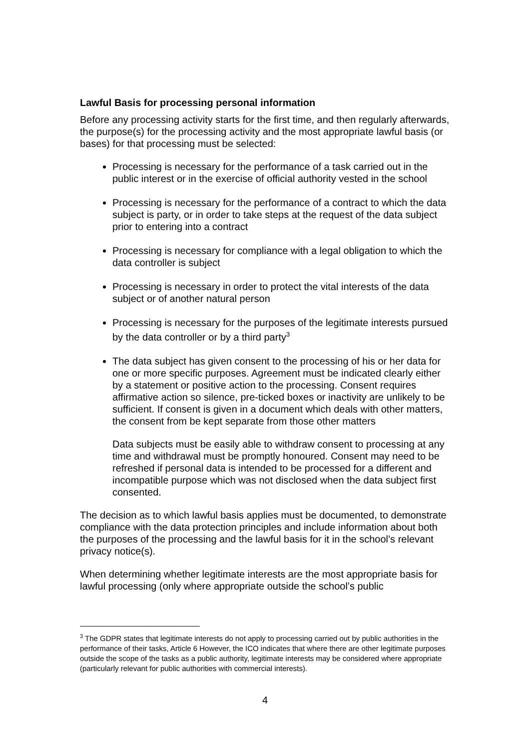Lawful Basis for processing personal information
Before any processing activity starts for the first time, and then regularly afterwards, the purpose(s) for the processing activity and the most appropriate lawful basis (or bases) for that processing must be selected:
Processing is necessary for the performance of a task carried out in the public interest or in the exercise of official authority vested in the school
Processing is necessary for the performance of a contract to which the data subject is party, or in order to take steps at the request of the data subject prior to entering into a contract
Processing is necessary for compliance with a legal obligation to which the data controller is subject
Processing is necessary in order to protect the vital interests of the data subject or of another natural person
Processing is necessary for the purposes of the legitimate interests pursued by the data controller or by a third party<sup>3</sup>
The data subject has given consent to the processing of his or her data for one or more specific purposes. Agreement must be indicated clearly either by a statement or positive action to the processing. Consent requires affirmative action so silence, pre-ticked boxes or inactivity are unlikely to be sufficient. If consent is given in a document which deals with other matters, the consent from be kept separate from those other matters
Data subjects must be easily able to withdraw consent to processing at any time and withdrawal must be promptly honoured. Consent may need to be refreshed if personal data is intended to be processed for a different and incompatible purpose which was not disclosed when the data subject first consented.
The decision as to which lawful basis applies must be documented, to demonstrate compliance with the data protection principles and include information about both the purposes of the processing and the lawful basis for it in the school’s relevant privacy notice(s).
When determining whether legitimate interests are the most appropriate basis for lawful processing (only where appropriate outside the school’s public
<sup>3</sup> The GDPR states that legitimate interests do not apply to processing carried out by public authorities in the performance of their tasks, Article 6 However, the ICO indicates that where there are other legitimate purposes outside the scope of the tasks as a public authority, legitimate interests may be considered where appropriate (particularly relevant for public authorities with commercial interests).
4